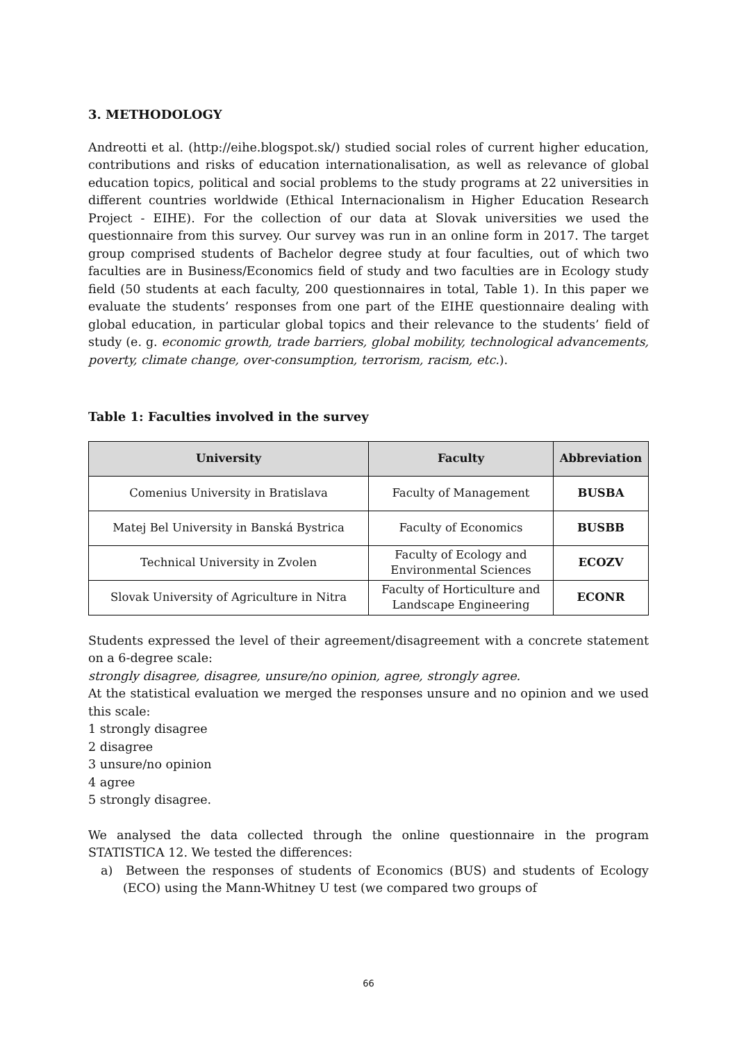3. METHODOLOGY
Andreotti et al. (http://eihe.blogspot.sk/) studied social roles of current higher education, contributions and risks of education internationalisation, as well as relevance of global education topics, political and social problems to the study programs at 22 universities in different countries worldwide (Ethical Internacionalism in Higher Education Research Project - EIHE). For the collection of our data at Slovak universities we used the questionnaire from this survey. Our survey was run in an online form in 2017. The target group comprised students of Bachelor degree study at four faculties, out of which two faculties are in Business/Economics field of study and two faculties are in Ecology study field (50 students at each faculty, 200 questionnaires in total, Table 1). In this paper we evaluate the students’ responses from one part of the EIHE questionnaire dealing with global education, in particular global topics and their relevance to the students’ field of study (e. g. economic growth, trade barriers, global mobility, technological advancements, poverty, climate change, over-consumption, terrorism, racism, etc.).
Table 1: Faculties involved in the survey
| University | Faculty | Abbreviation |
| --- | --- | --- |
| Comenius University in Bratislava | Faculty of Management | BUSBA |
| Matej Bel University in Banská Bystrica | Faculty of Economics | BUSBB |
| Technical University in Zvolen | Faculty of Ecology and Environmental Sciences | ECOZV |
| Slovak University of Agriculture in Nitra | Faculty of Horticulture and Landscape Engineering | ECONR |
Students expressed the level of their agreement/disagreement with a concrete statement on a 6-degree scale:
strongly disagree, disagree, unsure/no opinion, agree, strongly agree.
At the statistical evaluation we merged the responses unsure and no opinion and we used this scale:
1 strongly disagree
2 disagree
3 unsure/no opinion
4 agree
5 strongly disagree.
We analysed the data collected through the online questionnaire in the program STATISTICA 12. We tested the differences:
a) Between the responses of students of Economics (BUS) and students of Ecology (ECO) using the Mann-Whitney U test (we compared two groups of
66